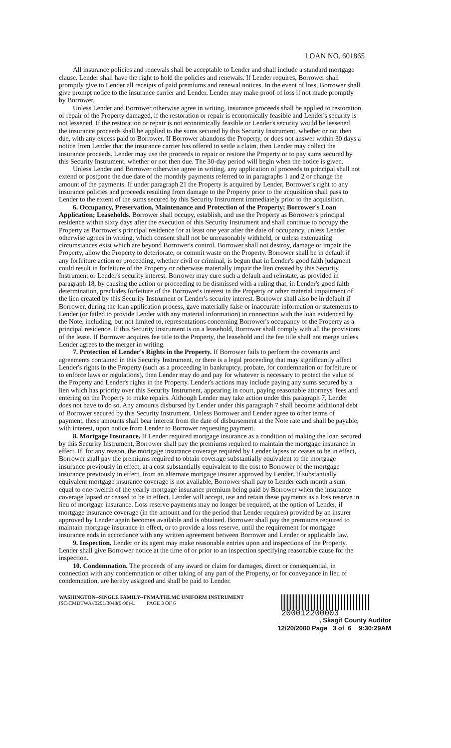LOAN NO. 601865
All insurance policies and renewals shall be acceptable to Lender and shall include a standard mortgage clause. Lender shall have the right to hold the policies and renewals. If Lender requires, Borrower shall promptly give to Lender all receipts of paid premiums and renewal notices. In the event of loss, Borrower shall give prompt notice to the insurance carrier and Lender. Lender may make proof of loss if not made promptly by Borrower.
Unless Lender and Borrower otherwise agree in writing, insurance proceeds shall be applied to restoration or repair of the Property damaged, if the restoration or repair is economically feasible and Lender's security is not lessened. If the restoration or repair is not economically feasible or Lender's security would be lessened, the insurance proceeds shall be applied to the sums secured by this Security Instrument, whether or not then due, with any excess paid to Borrower. If Borrower abandons the Property, or does not answer within 30 days a notice from Lender that the insurance carrier has offered to settle a claim, then Lender may collect the insurance proceeds. Lender may use the proceeds to repair or restore the Property or to pay sums secured by this Security Instrument, whether or not then due. The 30-day period will begin when the notice is given.
Unless Lender and Borrower otherwise agree in writing, any application of proceeds to principal shall not extend or postpone the due date of the monthly payments referred to in paragraphs 1 and 2 or change the amount of the payments. If under paragraph 21 the Property is acquired by Lender, Borrower's right to any insurance policies and proceeds resulting from damage to the Property prior to the acquisition shall pass to Lender to the extent of the sums secured by this Security Instrument immediately prior to the acquisition.
6. Occupancy, Preservation, Maintenance and Protection of the Property; Borrower's Loan Application; Leaseholds. Borrower shall occupy, establish, and use the Property as Borrower's principal residence within sixty days after the execution of this Security Instrument and shall continue to occupy the Property as Borrower's principal residence for at least one year after the date of occupancy, unless Lender otherwise agrees in writing, which consent shall not be unreasonably withheld, or unless extenuating circumstances exist which are beyond Borrower's control. Borrower shall not destroy, damage or impair the Property, allow the Property to deteriorate, or commit waste on the Property. Borrower shall be in default if any forfeiture action or proceeding, whether civil or criminal, is begun that in Lender's good faith judgment could result in forfeiture of the Property or otherwise materially impair the lien created by this Security Instrument or Lender's security interest. Borrower may cure such a default and reinstate, as provided in paragraph 18, by causing the action or proceeding to be dismissed with a ruling that, in Lender's good faith determination, precludes forfeiture of the Borrower's interest in the Property or other material impairment of the lien created by this Security Instrument or Lender's security interest. Borrower shall also be in default if Borrower, during the loan application process, gave materially false or inaccurate information or statements to Lender (or failed to provide Lender with any material information) in connection with the loan evidenced by the Note, including, but not limited to, representations concerning Borrower's occupancy of the Property as a principal residence. If this Security Instrument is on a leasehold, Borrower shall comply with all the provisions of the lease. If Borrower acquires fee title to the Property, the leasehold and the fee title shall not merge unless Lender agrees to the merger in writing.
7. Protection of Lender's Rights in the Property. If Borrower fails to perform the covenants and agreements contained in this Security Instrument, or there is a legal proceeding that may significantly affect Lender's rights in the Property (such as a proceeding in bankruptcy, probate, for condemnation or forfeiture or to enforce laws or regulations), then Lender may do and pay for whatever is necessary to protect the value of the Property and Lender's rights in the Property. Lender's actions may include paying any sums secured by a lien which has priority over this Security Instrument, appearing in court, paying reasonable attorneys' fees and entering on the Property to make repairs. Although Lender may take action under this paragraph 7, Lender does not have to do so. Any amounts disbursed by Lender under this paragraph 7 shall become additional debt of Borrower secured by this Security Instrument. Unless Borrower and Lender agree to other terms of payment, these amounts shall bear interest from the date of disbursement at the Note rate and shall be payable, with interest, upon notice from Lender to Borrower requesting payment.
8. Mortgage Insurance. If Lender required mortgage insurance as a condition of making the loan secured by this Security Instrument, Borrower shall pay the premiums required to maintain the mortgage insurance in effect. If, for any reason, the mortgage insurance coverage required by Lender lapses or ceases to be in effect, Borrower shall pay the premiums required to obtain coverage substantially equivalent to the mortgage insurance previously in effect, at a cost substantially equivalent to the cost to Borrower of the mortgage insurance previously in effect, from an alternate mortgage insurer approved by Lender. If substantially equivalent mortgage insurance coverage is not available, Borrower shall pay to Lender each month a sum equal to one-twelfth of the yearly mortgage insurance premium being paid by Borrower when the insurance coverage lapsed or ceased to be in effect. Lender will accept, use and retain these payments as a loss reserve in lieu of mortgage insurance. Loss reserve payments may no longer be required, at the option of Lender, if mortgage insurance coverage (in the amount and for the period that Lender requires) provided by an insurer approved by Lender again becomes available and is obtained. Borrower shall pay the premiums required to maintain mortgage insurance in effect, or to provide a loss reserve, until the requirement for mortgage insurance ends in accordance with any written agreement between Borrower and Lender or applicable law.
9. Inspection. Lender or its agent may make reasonable entries upon and inspections of the Property. Lender shall give Borrower notice at the time of or prior to an inspection specifying reasonable cause for the inspection.
10. Condemnation. The proceeds of any award or claim for damages, direct or consequential, in connection with any condemnation or other taking of any part of the Property, or for conveyance in lieu of condemnation, are hereby assigned and shall be paid to Lender.
WASHINGTON--SINGLE FAMILY--FNMA/FHLMC UNIFORM INSTRUMENT
ISC/CMDTWA//0291/3048(9-90)-L PAGE 3 OF 6
200012200003
, Skagit County Auditor
12/20/2000 Page 3 of 6 9:30:29AM